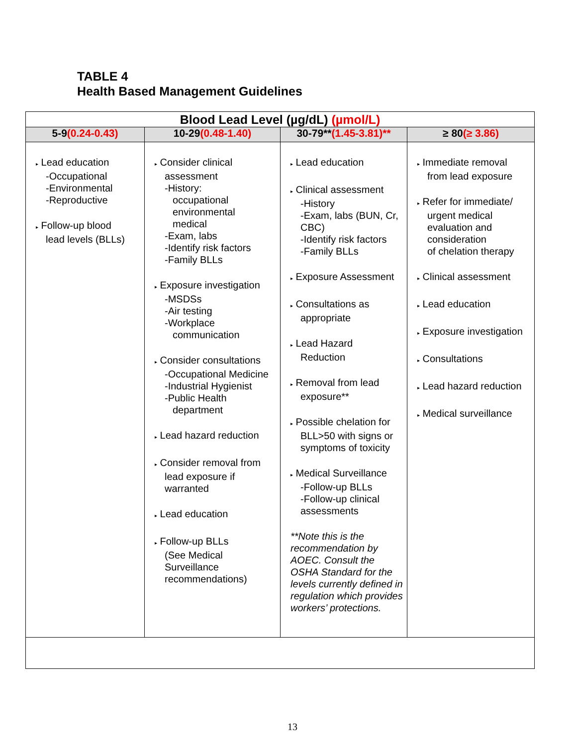TABLE 4
Health Based Management Guidelines
| Blood Lead Level (µg/dL) (µmol/L) | | | |
| 5-9 (0.24-0.43) | 10-29 (0.48-1.40) | 30-79** (1.45-3.81)** | ≥ 80 (≥ 3.86) |
| ▸ Lead education -Occupational -Environmental -Reproductive ▸ Follow-up blood lead levels (BLLs) | ▸ Consider clinical assessment -History: occupational environmental medical -Exam, labs -Identify risk factors -Family BLLs ▸ Exposure investigation -MSDSs -Air testing -Workplace communication ▸ Consider consultations -Occupational Medicine -Industrial Hygienist -Public Health department ▸ Lead hazard reduction ▸ Consider removal from lead exposure if warranted ▸ Lead education ▸ Follow-up BLLs (See Medical Surveillance recommendations) | ▸ Lead education ▸ Clinical assessment -History -Exam, labs (BUN, Cr, CBC) -Identify risk factors -Family BLLs ▸ Exposure Assessment ▸ Consultations as appropriate ▸ Lead Hazard Reduction ▸ Removal from lead exposure** ▸ Possible chelation for BLL>50 with signs or symptoms of toxicity ▸ Medical Surveillance -Follow-up BLLs -Follow-up clinical assessments **Note this is the recommendation by AOEC. Consult the OSHA Standard for the levels currently defined in regulation which provides workers’ protections. | ▸ Immediate removal from lead exposure ▸ Refer for immediate/ urgent medical evaluation and consideration of chelation therapy ▸ Clinical assessment ▸ Lead education ▸ Exposure investigation ▸ Consultations ▸ Lead hazard reduction ▸ Medical surveillance |
13